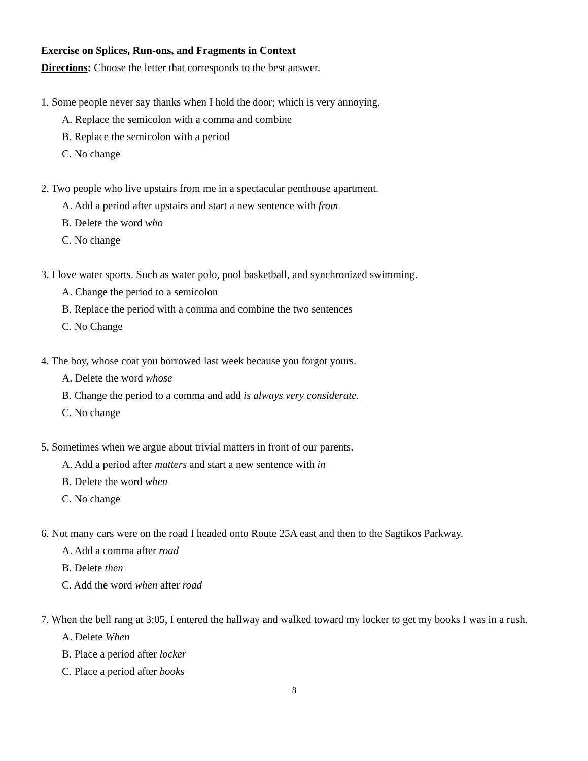Exercise on Splices, Run-ons, and Fragments in Context
Directions: Choose the letter that corresponds to the best answer.
1. Some people never say thanks when I hold the door; which is very annoying.
A. Replace the semicolon with a comma and combine
B. Replace the semicolon with a period
C. No change
2. Two people who live upstairs from me in a spectacular penthouse apartment.
A. Add a period after upstairs and start a new sentence with from
B. Delete the word who
C. No change
3. I love water sports. Such as water polo, pool basketball, and synchronized swimming.
A. Change the period to a semicolon
B. Replace the period with a comma and combine the two sentences
C. No Change
4. The boy, whose coat you borrowed last week because you forgot yours.
A. Delete the word whose
B. Change the period to a comma and add is always very considerate.
C. No change
5. Sometimes when we argue about trivial matters in front of our parents.
A. Add a period after matters and start a new sentence with in
B. Delete the word when
C. No change
6. Not many cars were on the road I headed onto Route 25A east and then to the Sagtikos Parkway.
A. Add a comma after road
B. Delete then
C. Add the word when after road
7. When the bell rang at 3:05, I entered the hallway and walked toward my locker to get my books I was in a rush.
A. Delete When
B. Place a period after locker
C. Place a period after books
8